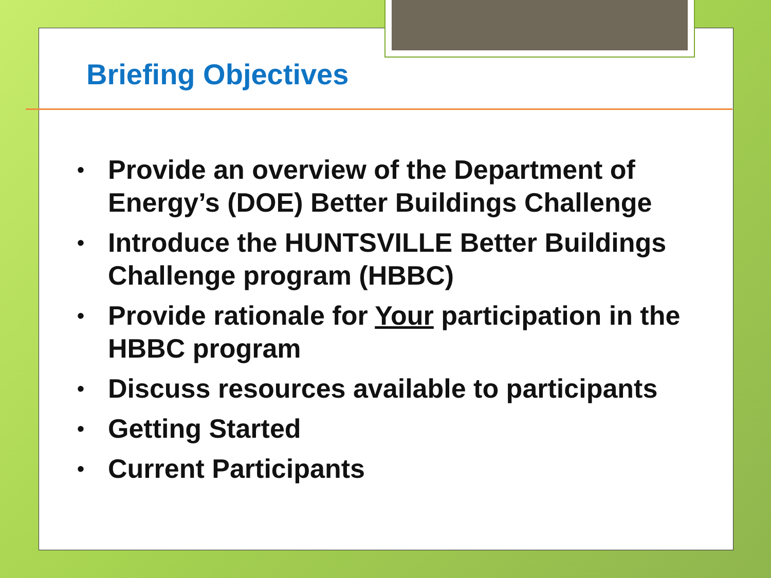Briefing Objectives
• Provide an overview of the Department of Energy’s (DOE) Better Buildings Challenge
• Introduce the HUNTSVILLE Better Buildings Challenge program (HBBC)
• Provide rationale for Your participation in the HBBC program
• Discuss resources available to participants
• Getting Started
• Current Participants